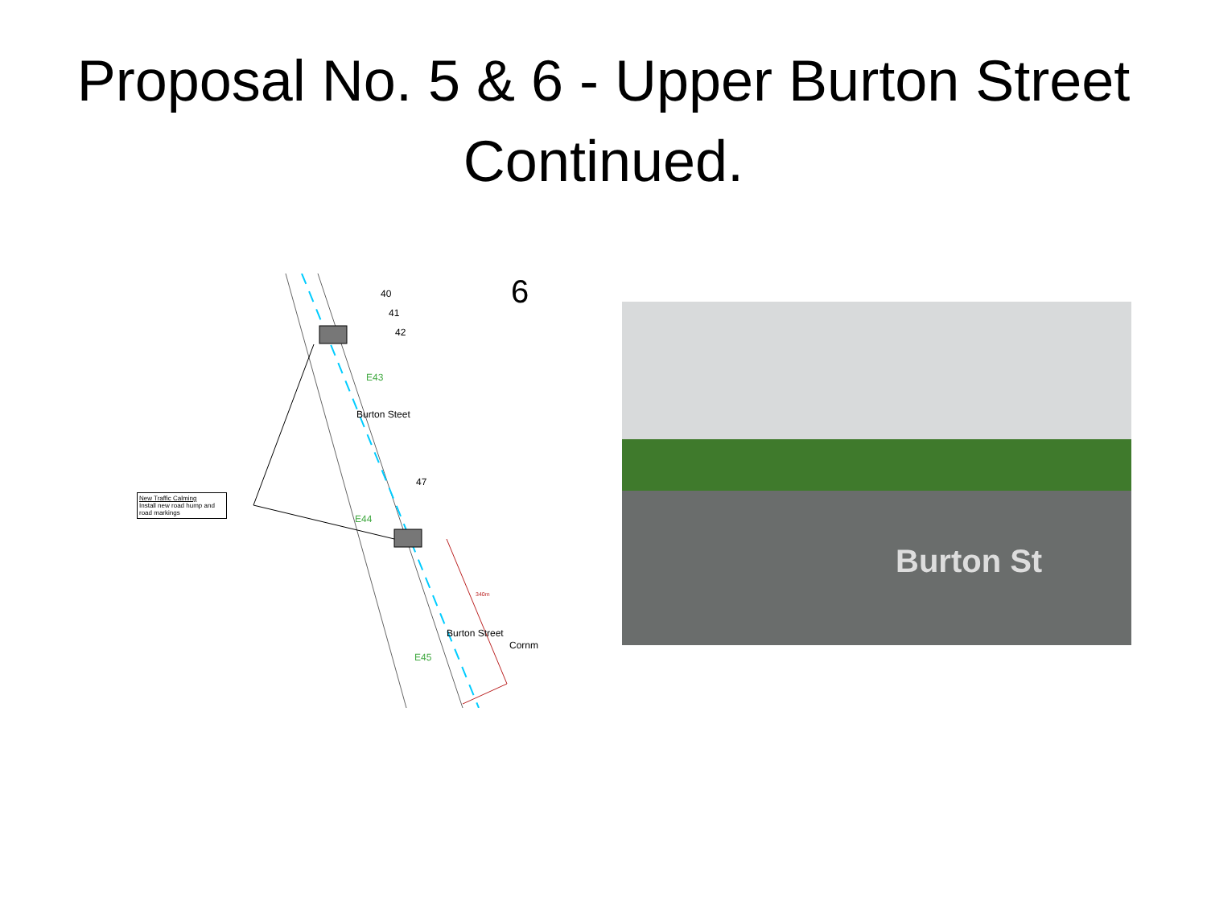Proposal No. 5 & 6 - Upper Burton Street
Continued.
6
40
41
42
E43
Burton Steet
47
E44
New Traffic Calming
Install new road hump and road markings
340m
E45
Burton Street
Cornm
Burton St